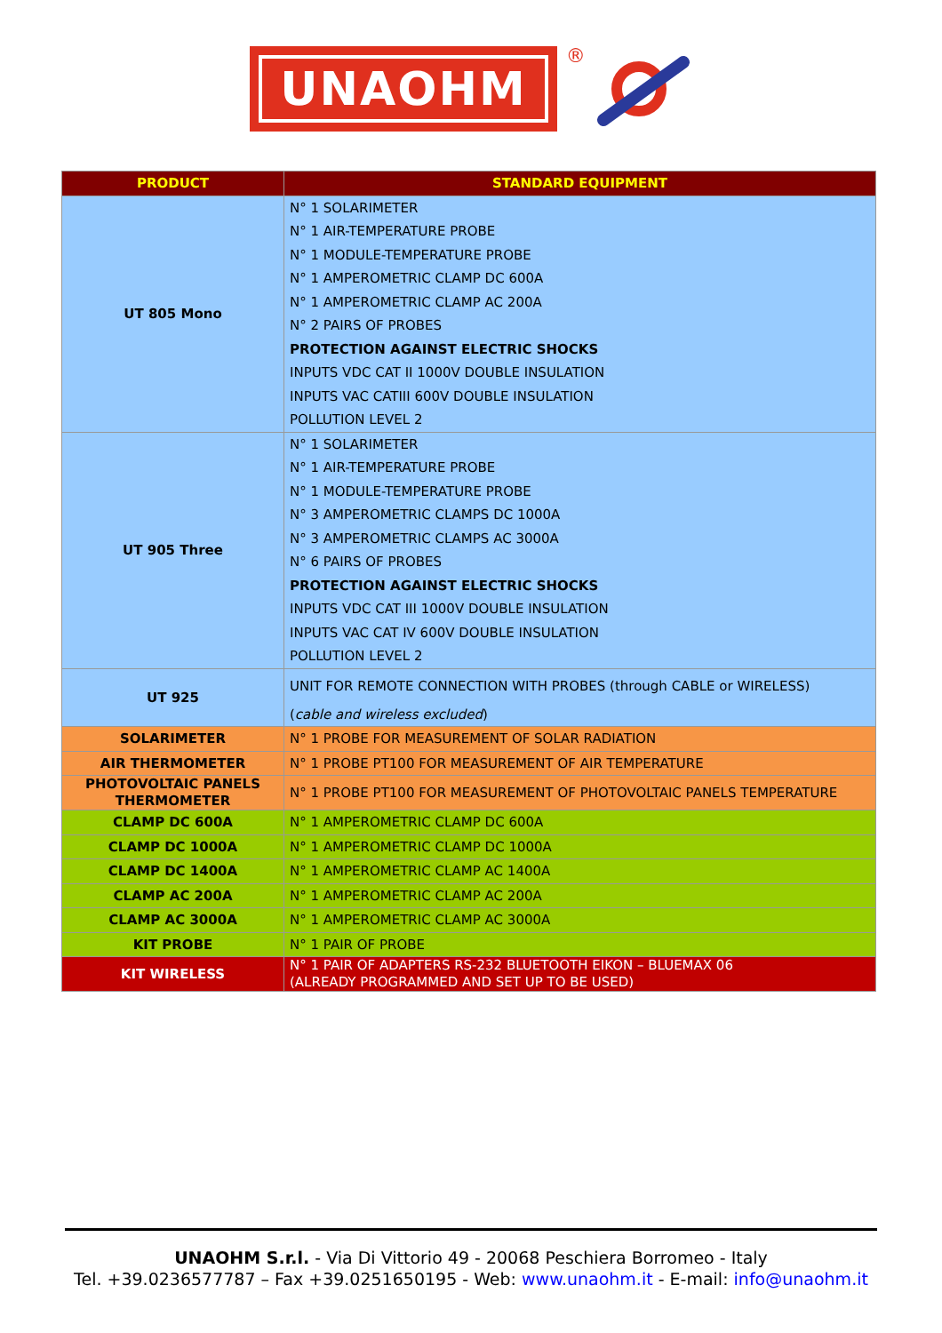UNAOHM
®
| PRODUCT | STANDARD EQUIPMENT |
| --- | --- |
| UT 805 Mono | N° 1 SOLARIMETER |
| | N° 1 AIR-TEMPERATURE PROBE |
| | N° 1 MODULE-TEMPERATURE PROBE |
| | N° 1 AMPEROMETRIC CLAMP DC 600A |
| | N° 1 AMPEROMETRIC CLAMP AC 200A |
| | N° 2 PAIRS OF PROBES |
| | PROTECTION AGAINST ELECTRIC SHOCKS |
| | INPUTS VDC CAT II 1000V DOUBLE INSULATION |
| | INPUTS VAC CATIII 600V DOUBLE INSULATION |
| | POLLUTION LEVEL 2 |
| UT 905 Three | N° 1 SOLARIMETER |
| | N° 1 AIR-TEMPERATURE PROBE |
| | N° 1 MODULE-TEMPERATURE PROBE |
| | N° 3 AMPEROMETRIC CLAMPS DC 1000A |
| | N° 3 AMPEROMETRIC CLAMPS AC 3000A |
| | N° 6 PAIRS OF PROBES |
| | PROTECTION AGAINST ELECTRIC SHOCKS |
| | INPUTS VDC CAT III 1000V DOUBLE INSULATION |
| | INPUTS VAC CAT IV 600V DOUBLE INSULATION |
| | POLLUTION LEVEL 2 |
| UT 925 | UNIT FOR REMOTE CONNECTION WITH PROBES (through CABLE or WIRELESS) |
| | ( cable and wireless excluded ) |
| SOLARIMETER | N° 1 PROBE FOR MEASUREMENT OF SOLAR RADIATION |
| AIR THERMOMETER | N° 1 PROBE PT100 FOR MEASUREMENT OF AIR TEMPERATURE |
| PHOTOVOLTAIC PANELS THERMOMETER | N° 1 PROBE PT100 FOR MEASUREMENT OF PHOTOVOLTAIC PANELS TEMPERATURE |
| CLAMP DC 600A | N° 1 AMPEROMETRIC CLAMP DC 600A |
| CLAMP DC 1000A | N° 1 AMPEROMETRIC CLAMP DC 1000A |
| CLAMP DC 1400A | N° 1 AMPEROMETRIC CLAMP AC 1400A |
| CLAMP AC 200A | N° 1 AMPEROMETRIC CLAMP AC 200A |
| CLAMP AC 3000A | N° 1 AMPEROMETRIC CLAMP AC 3000A |
| KIT PROBE | N° 1 PAIR OF PROBE |
| KIT WIRELESS | N° 1 PAIR OF ADAPTERS RS-232 BLUETOOTH EIKON – BLUEMAX 06 (ALREADY PROGRAMMED AND SET UP TO BE USED) |
UNAOHM S.r.l. - Via Di Vittorio 49 - 20068 Peschiera Borromeo - Italy
Tel. +39.0236577787 – Fax +39.0251650195 - Web: www.unaohm.it - E-mail: info@unaohm.it